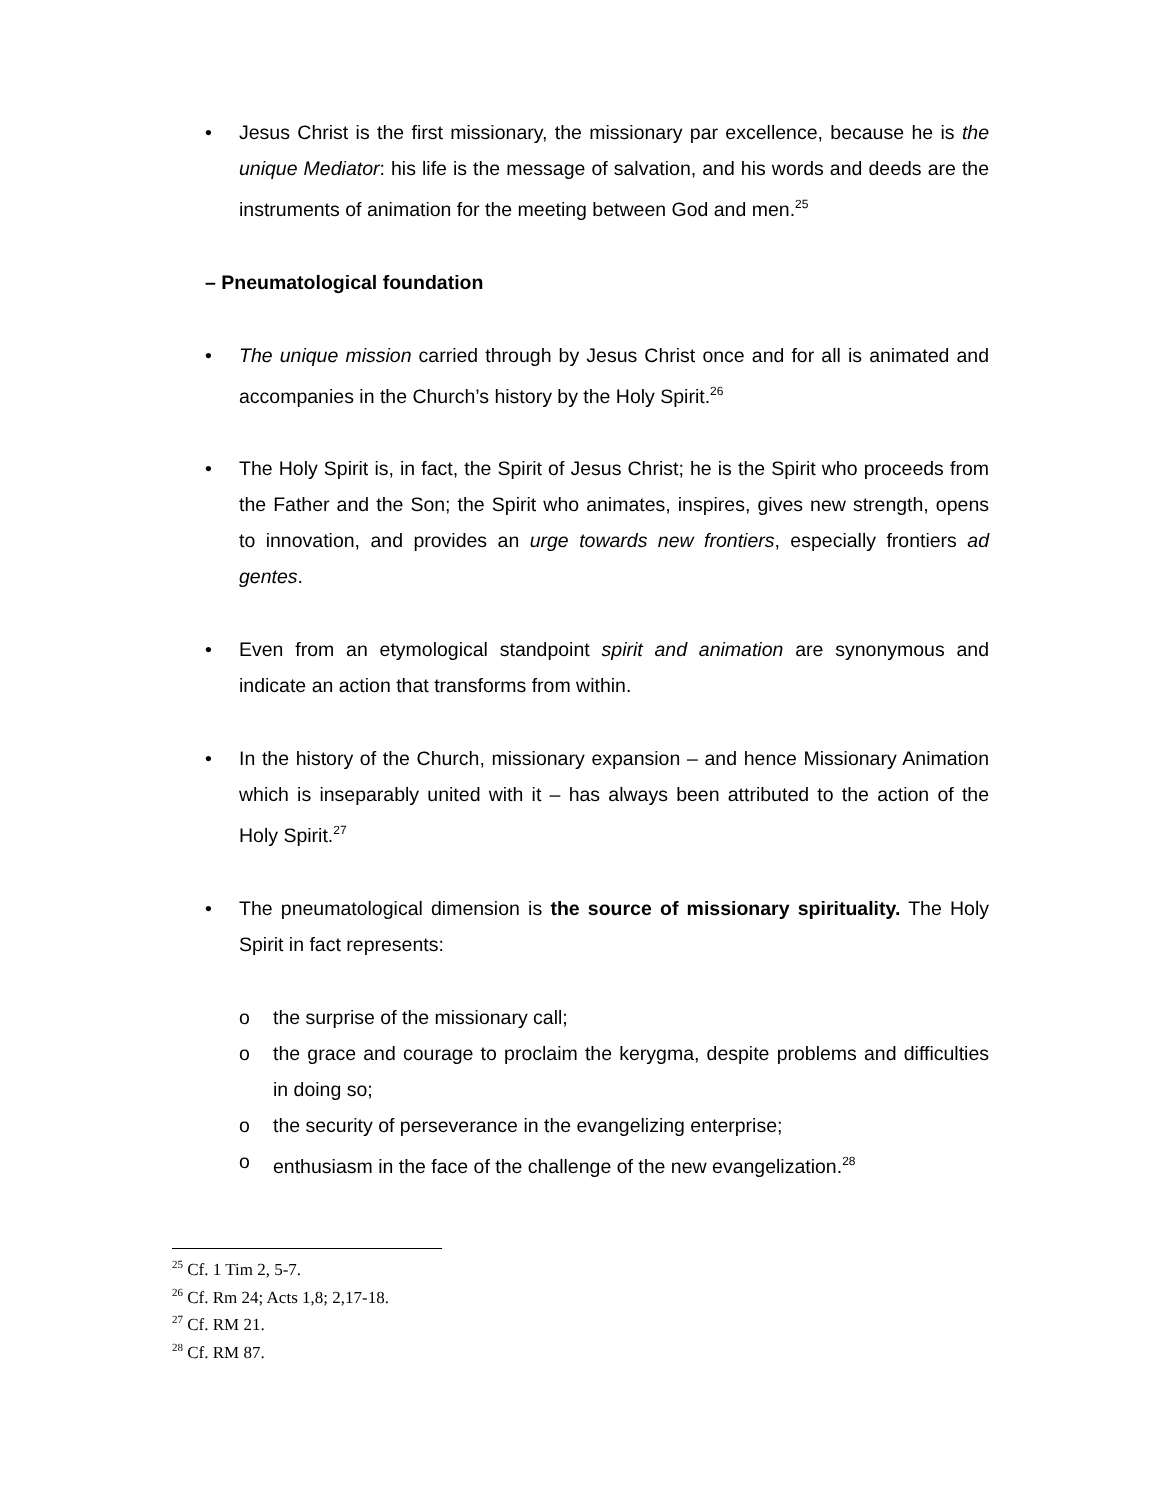• Jesus Christ is the first missionary, the missionary par excellence, because he is the unique Mediator: his life is the message of salvation, and his words and deeds are the instruments of animation for the meeting between God and men.<sup>25</sup>
– Pneumatological foundation
• The unique mission carried through by Jesus Christ once and for all is animated and accompanies in the Church’s history by the Holy Spirit.<sup>26</sup>
• The Holy Spirit is, in fact, the Spirit of Jesus Christ; he is the Spirit who proceeds from the Father and the Son; the Spirit who animates, inspires, gives new strength, opens to innovation, and provides an urge towards new frontiers, especially frontiers ad gentes.
• Even from an etymological standpoint spirit and animation are synonymous and indicate an action that transforms from within.
• In the history of the Church, missionary expansion – and hence Missionary Animation which is inseparably united with it – has always been attributed to the action of the Holy Spirit.<sup>27</sup>
• The pneumatological dimension is the source of missionary spirituality. The Holy Spirit in fact represents:
o the surprise of the missionary call;
o the grace and courage to proclaim the kerygma, despite problems and difficulties in doing so;
o the security of perseverance in the evangelizing enterprise;
o enthusiasm in the face of the challenge of the new evangelization.<sup>28</sup>
<sup>25</sup> Cf. 1 Tim 2, 5-7.
<sup>26</sup> Cf. Rm 24; Acts 1,8; 2,17-18.
<sup>27</sup> Cf. RM 21.
<sup>28</sup> Cf. RM 87.